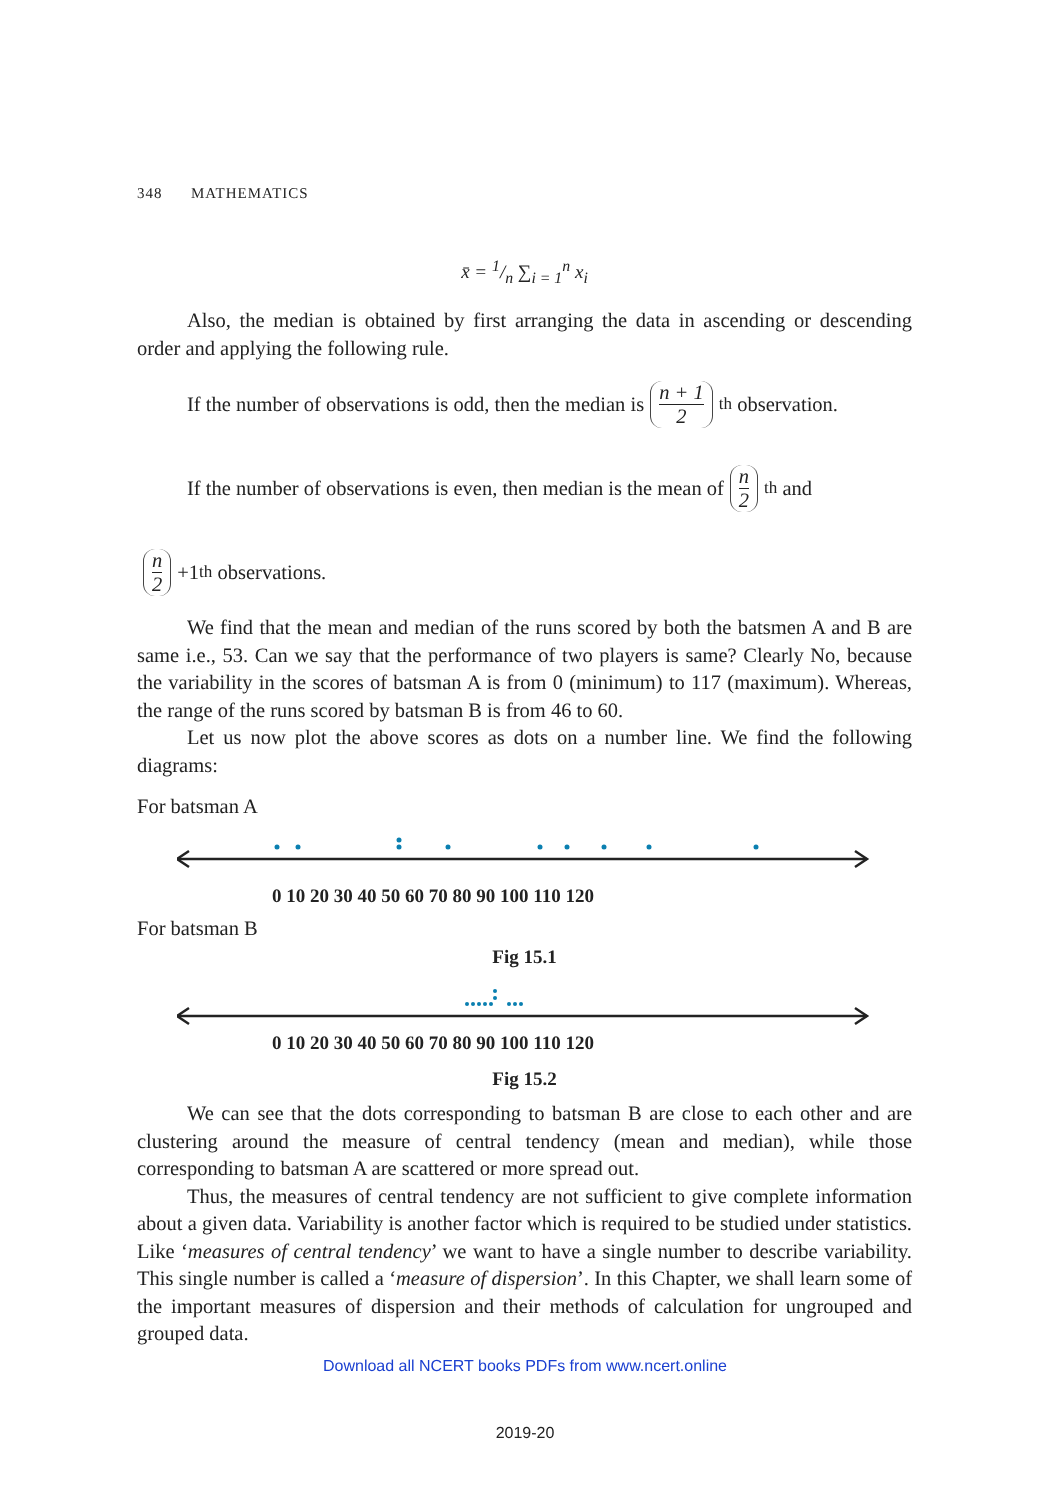348 MATHEMATICS
x̄ = 1/n ∑<sub>i = 1</sub><sup>n</sup> x<sub>i</sub>
Also, the median is obtained by first arranging the data in ascending or descending order and applying the following rule.
If the number of observations is odd, then the median is n + 1 2<sup>th</sup> observation.
If the number of observations is even, then median is the mean of n 2<sup>th</sup> and
n 2 +1<sup>th</sup> observations.
We find that the mean and median of the runs scored by both the batsmen A and B are same i.e., 53. Can we say that the performance of two players is same? Clearly No, because the variability in the scores of batsman A is from 0 (minimum) to 117 (maximum). Whereas, the range of the runs scored by batsman B is from 46 to 60.
Let us now plot the above scores as dots on a number line. We find the following diagrams:
For batsman A
0 10 20 30 40 50 60 70 80 90 100 110 120
For batsman B
Fig 15.1
0 10 20 30 40 50 60 70 80 90 100 110 120
Fig 15.2
We can see that the dots corresponding to batsman B are close to each other and are clustering around the measure of central tendency (mean and median), while those corresponding to batsman A are scattered or more spread out.
Thus, the measures of central tendency are not sufficient to give complete information about a given data. Variability is another factor which is required to be studied under statistics. Like ‘measures of central tendency’ we want to have a single number to describe variability. This single number is called a ‘measure of dispersion’. In this Chapter, we shall learn some of the important measures of dispersion and their methods of calculation for ungrouped and grouped data.
Download all NCERT books PDFs from www.ncert.online
2019-20